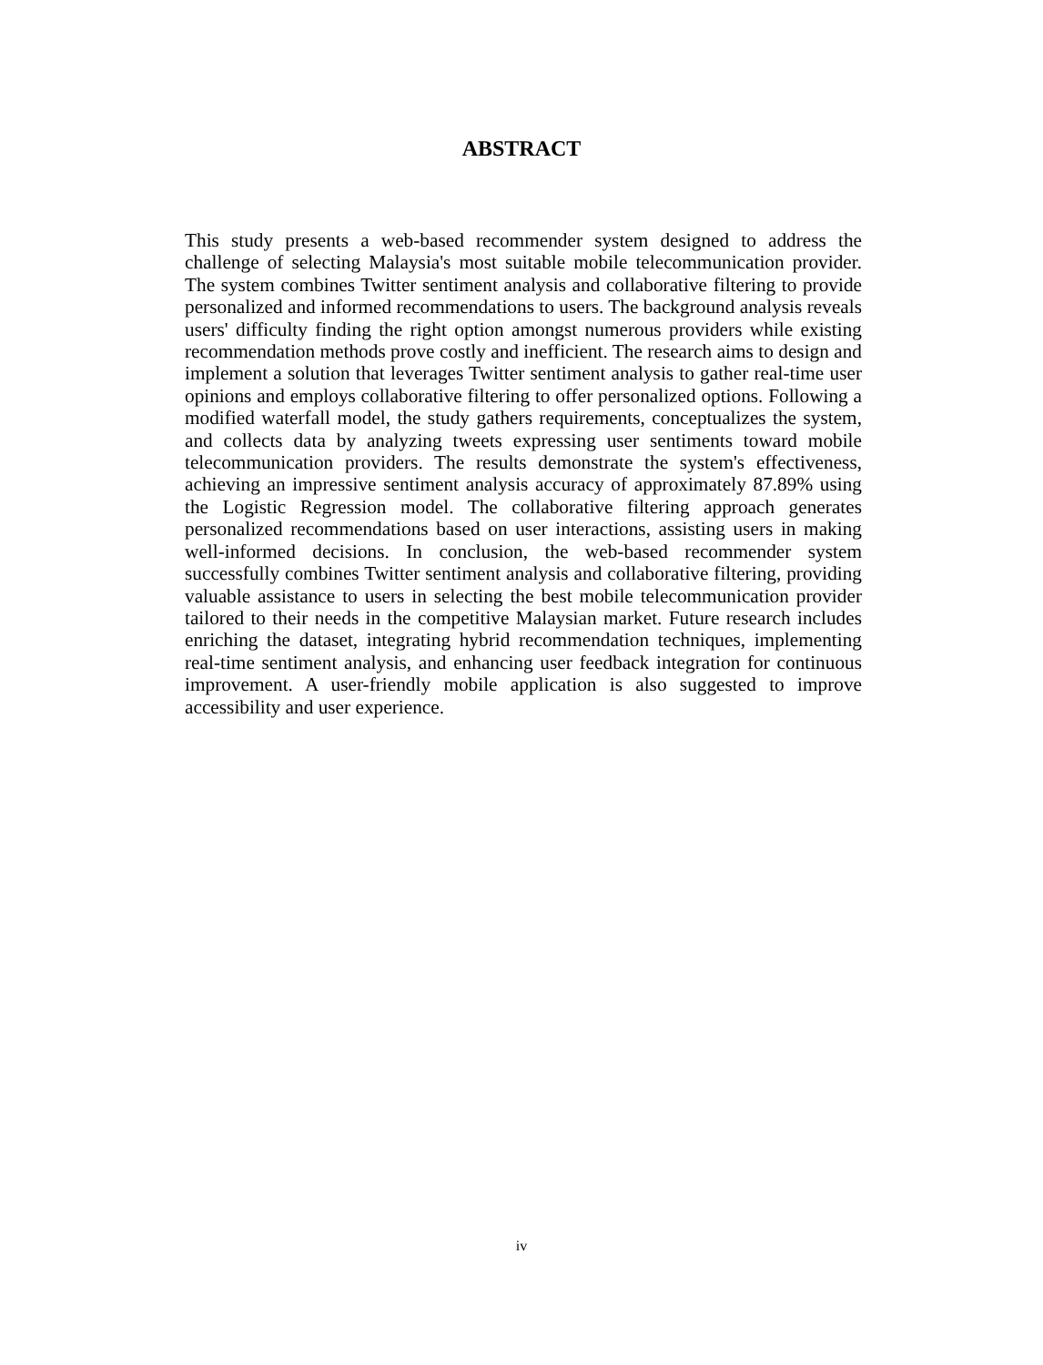ABSTRACT
This study presents a web-based recommender system designed to address the challenge of selecting Malaysia's most suitable mobile telecommunication provider. The system combines Twitter sentiment analysis and collaborative filtering to provide personalized and informed recommendations to users. The background analysis reveals users' difficulty finding the right option amongst numerous providers while existing recommendation methods prove costly and inefficient. The research aims to design and implement a solution that leverages Twitter sentiment analysis to gather real-time user opinions and employs collaborative filtering to offer personalized options. Following a modified waterfall model, the study gathers requirements, conceptualizes the system, and collects data by analyzing tweets expressing user sentiments toward mobile telecommunication providers. The results demonstrate the system's effectiveness, achieving an impressive sentiment analysis accuracy of approximately 87.89% using the Logistic Regression model. The collaborative filtering approach generates personalized recommendations based on user interactions, assisting users in making well-informed decisions. In conclusion, the web-based recommender system successfully combines Twitter sentiment analysis and collaborative filtering, providing valuable assistance to users in selecting the best mobile telecommunication provider tailored to their needs in the competitive Malaysian market. Future research includes enriching the dataset, integrating hybrid recommendation techniques, implementing real-time sentiment analysis, and enhancing user feedback integration for continuous improvement. A user-friendly mobile application is also suggested to improve accessibility and user experience.
iv